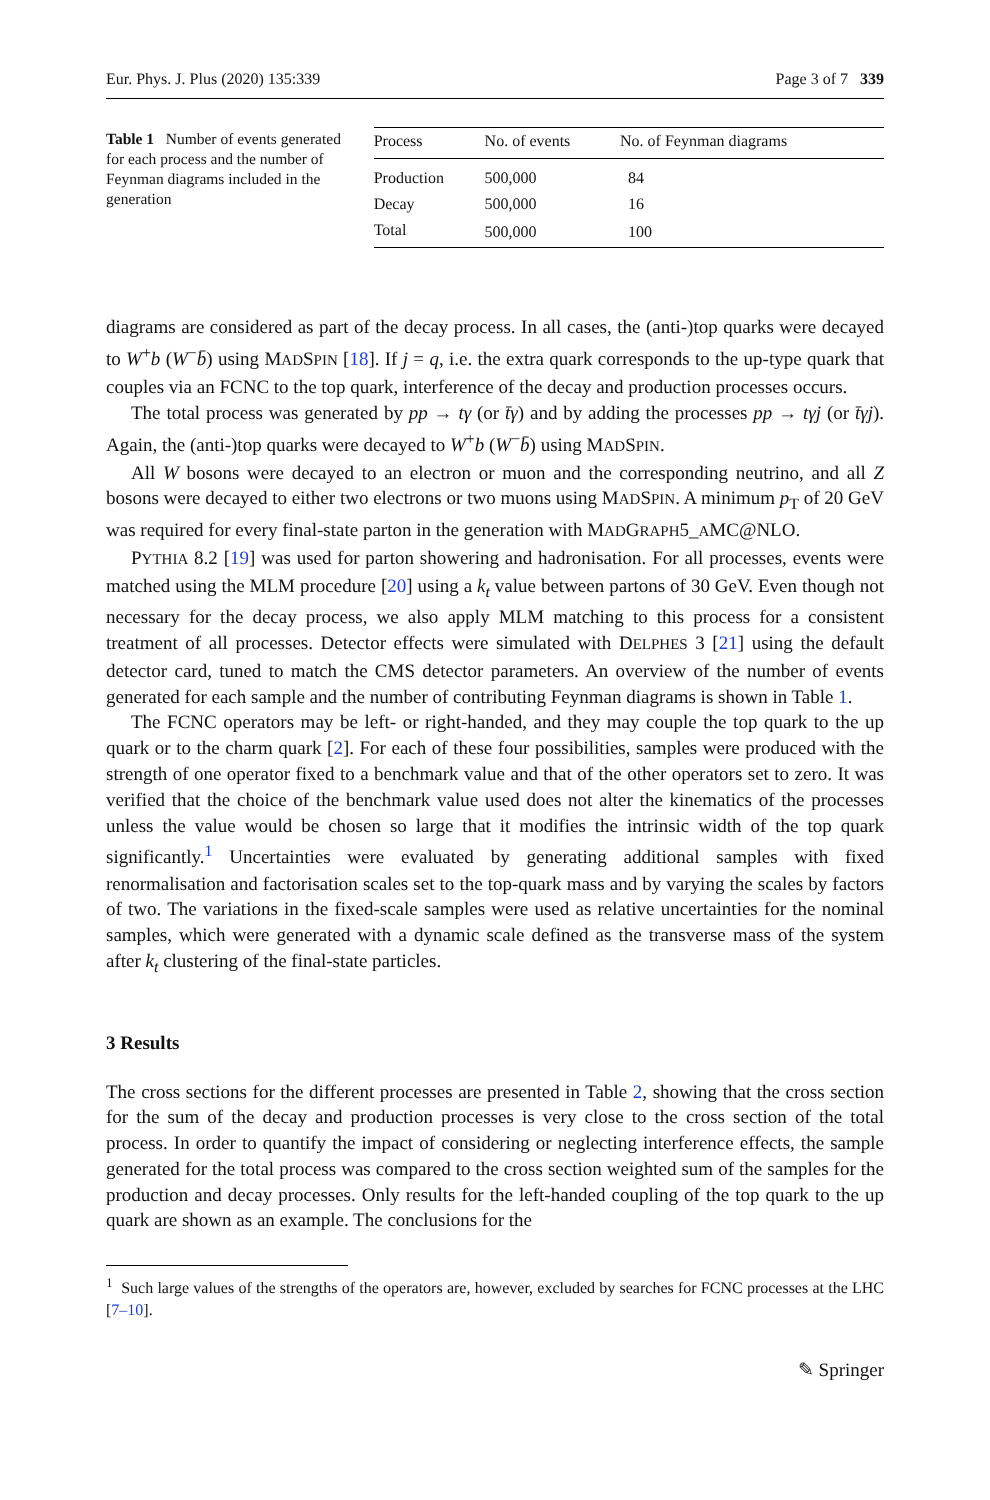Eur. Phys. J. Plus (2020) 135:339 Page 3 of 7 339
Table 1 Number of events generated for each process and the number of Feynman diagrams included in the generation
| Process | No. of events | No. of Feynman diagrams |
| --- | --- | --- |
| Production | 500,000 | 84 |
| Decay | 500,000 | 16 |
| Total | 500,000 | 100 |
diagrams are considered as part of the decay process. In all cases, the (anti-)top quarks were decayed to W<sup>+</sup>b (W<sup>−</sup>b̄) using MADSPIN [18]. If j = q, i.e. the extra quark corresponds to the up-type quark that couples via an FCNC to the top quark, interference of the decay and production processes occurs.
The total process was generated by pp → tγ (or t̄γ) and by adding the processes pp → tγj (or t̄γj). Again, the (anti-)top quarks were decayed to W<sup>+</sup>b (W<sup>−</sup>b̄) using MADSPIN.
All W bosons were decayed to an electron or muon and the corresponding neutrino, and all Z bosons were decayed to either two electrons or two muons using MADSPIN. A minimum p<sub>T</sub> of 20 GeV was required for every final-state parton in the generation with MADGRAPH5_AMC@NLO.
PYTHIA 8.2 [19] was used for parton showering and hadronisation. For all processes, events were matched using the MLM procedure [20] using a k<sub>t</sub> value between partons of 30 GeV. Even though not necessary for the decay process, we also apply MLM matching to this process for a consistent treatment of all processes. Detector effects were simulated with DELPHES 3 [21] using the default detector card, tuned to match the CMS detector parameters. An overview of the number of events generated for each sample and the number of contributing Feynman diagrams is shown in Table 1.
The FCNC operators may be left- or right-handed, and they may couple the top quark to the up quark or to the charm quark [2]. For each of these four possibilities, samples were produced with the strength of one operator fixed to a benchmark value and that of the other operators set to zero. It was verified that the choice of the benchmark value used does not alter the kinematics of the processes unless the value would be chosen so large that it modifies the intrinsic width of the top quark significantly.<sup>1</sup> Uncertainties were evaluated by generating additional samples with fixed renormalisation and factorisation scales set to the top-quark mass and by varying the scales by factors of two. The variations in the fixed-scale samples were used as relative uncertainties for the nominal samples, which were generated with a dynamic scale defined as the transverse mass of the system after k<sub>t</sub> clustering of the final-state particles.
3 Results
The cross sections for the different processes are presented in Table 2, showing that the cross section for the sum of the decay and production processes is very close to the cross section of the total process. In order to quantify the impact of considering or neglecting interference effects, the sample generated for the total process was compared to the cross section weighted sum of the samples for the production and decay processes. Only results for the left-handed coupling of the top quark to the up quark are shown as an example. The conclusions for the
<sup>1</sup> Such large values of the strengths of the operators are, however, excluded by searches for FCNC processes at the LHC [7–10].
✎ Springer